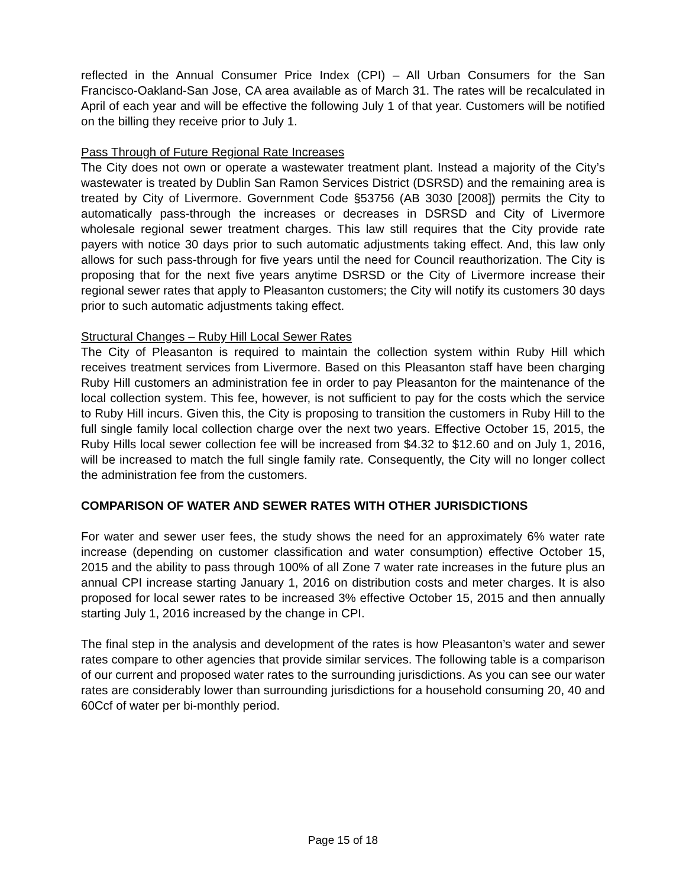reflected in the Annual Consumer Price Index (CPI) – All Urban Consumers for the San Francisco-Oakland-San Jose, CA area available as of March 31. The rates will be recalculated in April of each year and will be effective the following July 1 of that year. Customers will be notified on the billing they receive prior to July 1.
Pass Through of Future Regional Rate Increases
The City does not own or operate a wastewater treatment plant. Instead a majority of the City’s wastewater is treated by Dublin San Ramon Services District (DSRSD) and the remaining area is treated by City of Livermore. Government Code §53756 (AB 3030 [2008]) permits the City to automatically pass-through the increases or decreases in DSRSD and City of Livermore wholesale regional sewer treatment charges. This law still requires that the City provide rate payers with notice 30 days prior to such automatic adjustments taking effect. And, this law only allows for such pass-through for five years until the need for Council reauthorization. The City is proposing that for the next five years anytime DSRSD or the City of Livermore increase their regional sewer rates that apply to Pleasanton customers; the City will notify its customers 30 days prior to such automatic adjustments taking effect.
Structural Changes – Ruby Hill Local Sewer Rates
The City of Pleasanton is required to maintain the collection system within Ruby Hill which receives treatment services from Livermore. Based on this Pleasanton staff have been charging Ruby Hill customers an administration fee in order to pay Pleasanton for the maintenance of the local collection system. This fee, however, is not sufficient to pay for the costs which the service to Ruby Hill incurs. Given this, the City is proposing to transition the customers in Ruby Hill to the full single family local collection charge over the next two years. Effective October 15, 2015, the Ruby Hills local sewer collection fee will be increased from $4.32 to $12.60 and on July 1, 2016, will be increased to match the full single family rate. Consequently, the City will no longer collect the administration fee from the customers.
COMPARISON OF WATER AND SEWER RATES WITH OTHER JURISDICTIONS
For water and sewer user fees, the study shows the need for an approximately 6% water rate increase (depending on customer classification and water consumption) effective October 15, 2015 and the ability to pass through 100% of all Zone 7 water rate increases in the future plus an annual CPI increase starting January 1, 2016 on distribution costs and meter charges. It is also proposed for local sewer rates to be increased 3% effective October 15, 2015 and then annually starting July 1, 2016 increased by the change in CPI.
The final step in the analysis and development of the rates is how Pleasanton’s water and sewer rates compare to other agencies that provide similar services. The following table is a comparison of our current and proposed water rates to the surrounding jurisdictions. As you can see our water rates are considerably lower than surrounding jurisdictions for a household consuming 20, 40 and 60Ccf of water per bi-monthly period.
Page 15 of 18